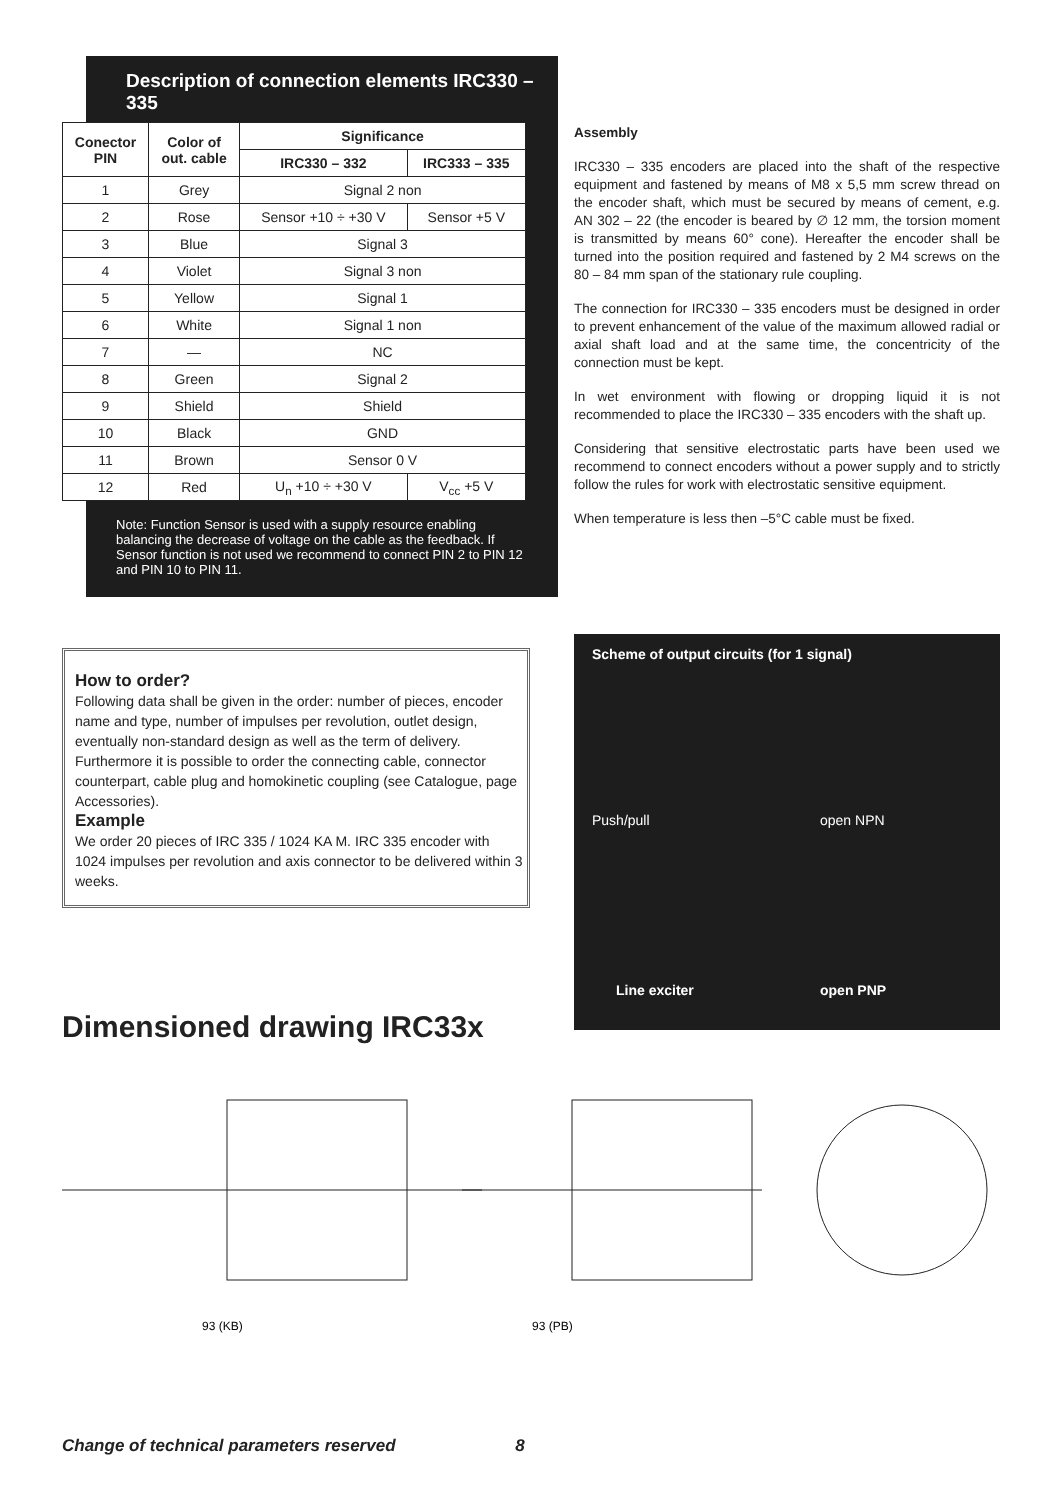Description of connection elements IRC330 – 335
| Conector PIN | Color of out. cable | Significance | |
| --- | --- | --- | --- |
| | | IRC330 – 332 | IRC333 – 335 |
| 1 | Grey | Signal 2 non | |
| 2 | Rose | Sensor +10 ÷ +30 V | Sensor +5 V |
| 3 | Blue | Signal 3 | |
| 4 | Violet | Signal 3 non | |
| 5 | Yellow | Signal 1 | |
| 6 | White | Signal 1 non | |
| 7 | — | NC | |
| 8 | Green | Signal 2 | |
| 9 | Shield | Shield | |
| 10 | Black | GND | |
| 11 | Brown | Sensor 0 V | |
| 12 | Red | U<sub>n</sub> +10 ÷ +30 V | V<sub>cc</sub> +5 V |
Note: Function Sensor is used with a supply resource enabling balancing the decrease of voltage on the cable as the feedback. If Sensor function is not used we recommend to connect PIN 2 to PIN 12 and PIN 10 to PIN 11.
Assembly
IRC330 – 335 encoders are placed into the shaft of the respective equipment and fastened by means of M8 x 5,5 mm screw thread on the encoder shaft, which must be secured by means of cement, e.g. AN 302 – 22 (the encoder is beared by ∅ 12 mm, the torsion moment is transmitted by means 60° cone). Hereafter the encoder shall be turned into the position required and fastened by 2 M4 screws on the 80 – 84 mm span of the stationary rule coupling.
The connection for IRC330 – 335 encoders must be designed in order to prevent enhancement of the value of the maximum allowed radial or axial shaft load and at the same time, the concentricity of the connection must be kept.
In wet environment with flowing or dropping liquid it is not recommended to place the IRC330 – 335 encoders with the shaft up.
Considering that sensitive electrostatic parts have been used we recommend to connect encoders without a power supply and to strictly follow the rules for work with electrostatic sensitive equipment.
When temperature is less then –5°C cable must be fixed.
How to order?
Following data shall be given in the order: number of pieces, encoder name and type, number of impulses per revolution, outlet design, eventually non-standard design as well as the term of delivery. Furthermore it is possible to order the connecting cable, connector counterpart, cable plug and homokinetic coupling (see Catalogue, page Accessories).
Example
We order 20 pieces of IRC 335 / 1024 KA M. IRC 335 encoder with 1024 impulses per revolution and axis connector to be delivered within 3 weeks.
Scheme of output circuits (for 1 signal)
Push/pull open NPN
Line exciter open PNP
Dimensioned drawing IRC33x
93 (KB)
93 (PB)
Change of technical parameters reserved 8